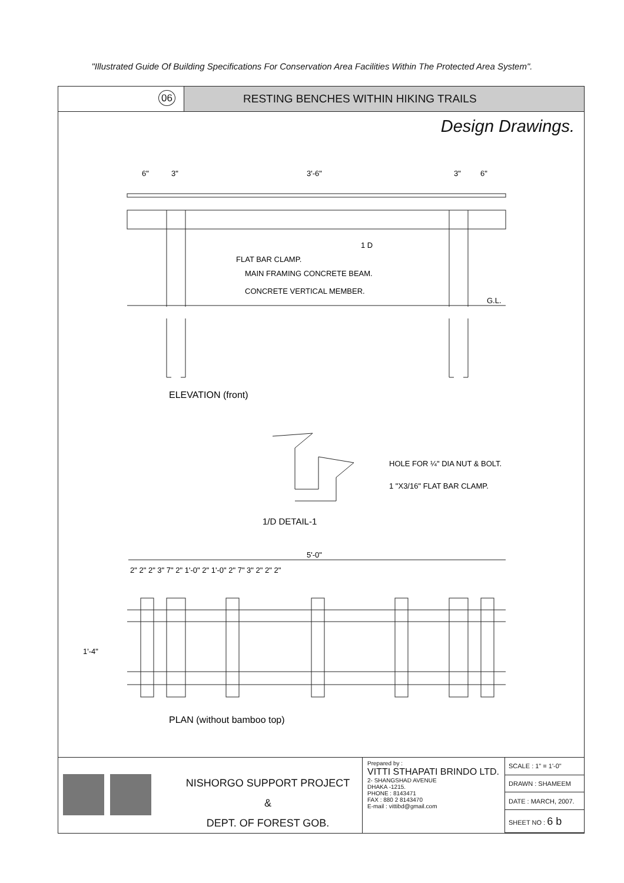"Illustrated Guide Of Building Specifications For Conservation Area Facilities Within The Protected Area System".
06
RESTING BENCHES WITHIN HIKING TRAILS
Design Drawings.
6"
3"
3'-6"
3"
6"
FLAT BAR CLAMP.
MAIN FRAMING CONCRETE BEAM.
CONCRETE VERTICAL MEMBER.
G.L.
1 D
ELEVATION (front)
HOLE FOR ¼" DIA NUT & BOLT.
1 "X3/16" FLAT BAR CLAMP.
1/D DETAIL-1
5'-0"
2" 2" 2" 3" 7" 2" 1'-0" 2" 1'-0" 2" 7" 3" 2" 2" 2"
1'-4"
PLAN (without bamboo top)
NISHORGO SUPPORT PROJECT
&
DEPT. OF FOREST GOB.
Prepared by :
VITTI STHAPATI BRINDO LTD.
2- SHANGSHAD AVENUE
DHAKA -1215.
PHONE : 8143471
FAX : 880 2 8143470
E-mail : vittibd@gmail.com
| SCALE : 1" = 1'-0" |
| DRAWN : SHAMEEM |
| DATE : MARCH, 2007. |
| SHEET NO : 6 b |